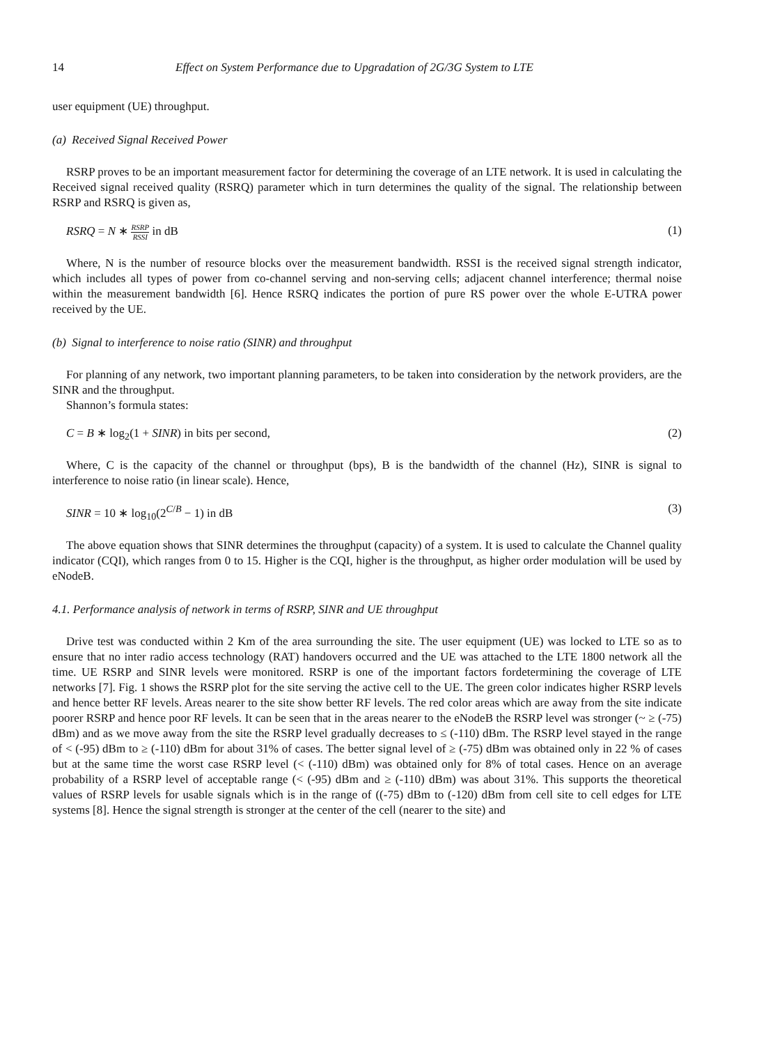14 Effect on System Performance due to Upgradation of 2G/3G System to LTE
user equipment (UE) throughput.
(a) Received Signal Received Power
RSRP proves to be an important measurement factor for determining the coverage of an LTE network. It is used in calculating the Received signal received quality (RSRQ) parameter which in turn determines the quality of the signal. The relationship between RSRP and RSRQ is given as,
RSRQ = N ∗ RSRP RSSI in dB (1)
Where, N is the number of resource blocks over the measurement bandwidth. RSSI is the received signal strength indicator, which includes all types of power from co-channel serving and non-serving cells; adjacent channel interference; thermal noise within the measurement bandwidth [6]. Hence RSRQ indicates the portion of pure RS power over the whole E-UTRA power received by the UE.
(b) Signal to interference to noise ratio (SINR) and throughput
For planning of any network, two important planning parameters, to be taken into consideration by the network providers, are the SINR and the throughput.
Shannon’s formula states:
C = B ∗ log<sub>2</sub>(1 + SINR) in bits per second, (2)
Where, C is the capacity of the channel or throughput (bps), B is the bandwidth of the channel (Hz), SINR is signal to interference to noise ratio (in linear scale). Hence,
SINR = 10 ∗ log<sub>10</sub>(2<sup>C/B</sup> − 1) in dB (3)
The above equation shows that SINR determines the throughput (capacity) of a system. It is used to calculate the Channel quality indicator (CQI), which ranges from 0 to 15. Higher is the CQI, higher is the throughput, as higher order modulation will be used by eNodeB.
4.1. Performance analysis of network in terms of RSRP, SINR and UE throughput
Drive test was conducted within 2 Km of the area surrounding the site. The user equipment (UE) was locked to LTE so as to ensure that no inter radio access technology (RAT) handovers occurred and the UE was attached to the LTE 1800 network all the time. UE RSRP and SINR levels were monitored. RSRP is one of the important factors fordetermining the coverage of LTE networks [7]. Fig. 1 shows the RSRP plot for the site serving the active cell to the UE. The green color indicates higher RSRP levels and hence better RF levels. Areas nearer to the site show better RF levels. The red color areas which are away from the site indicate poorer RSRP and hence poor RF levels. It can be seen that in the areas nearer to the eNodeB the RSRP level was stronger (~ ≥ (-75) dBm) and as we move away from the site the RSRP level gradually decreases to ≤ (-110) dBm. The RSRP level stayed in the range of < (-95) dBm to ≥ (-110) dBm for about 31% of cases. The better signal level of ≥ (-75) dBm was obtained only in 22 % of cases but at the same time the worst case RSRP level (< (-110) dBm) was obtained only for 8% of total cases. Hence on an average probability of a RSRP level of acceptable range (< (-95) dBm and ≥ (-110) dBm) was about 31%. This supports the theoretical values of RSRP levels for usable signals which is in the range of ((-75) dBm to (-120) dBm from cell site to cell edges for LTE systems [8]. Hence the signal strength is stronger at the center of the cell (nearer to the site) and